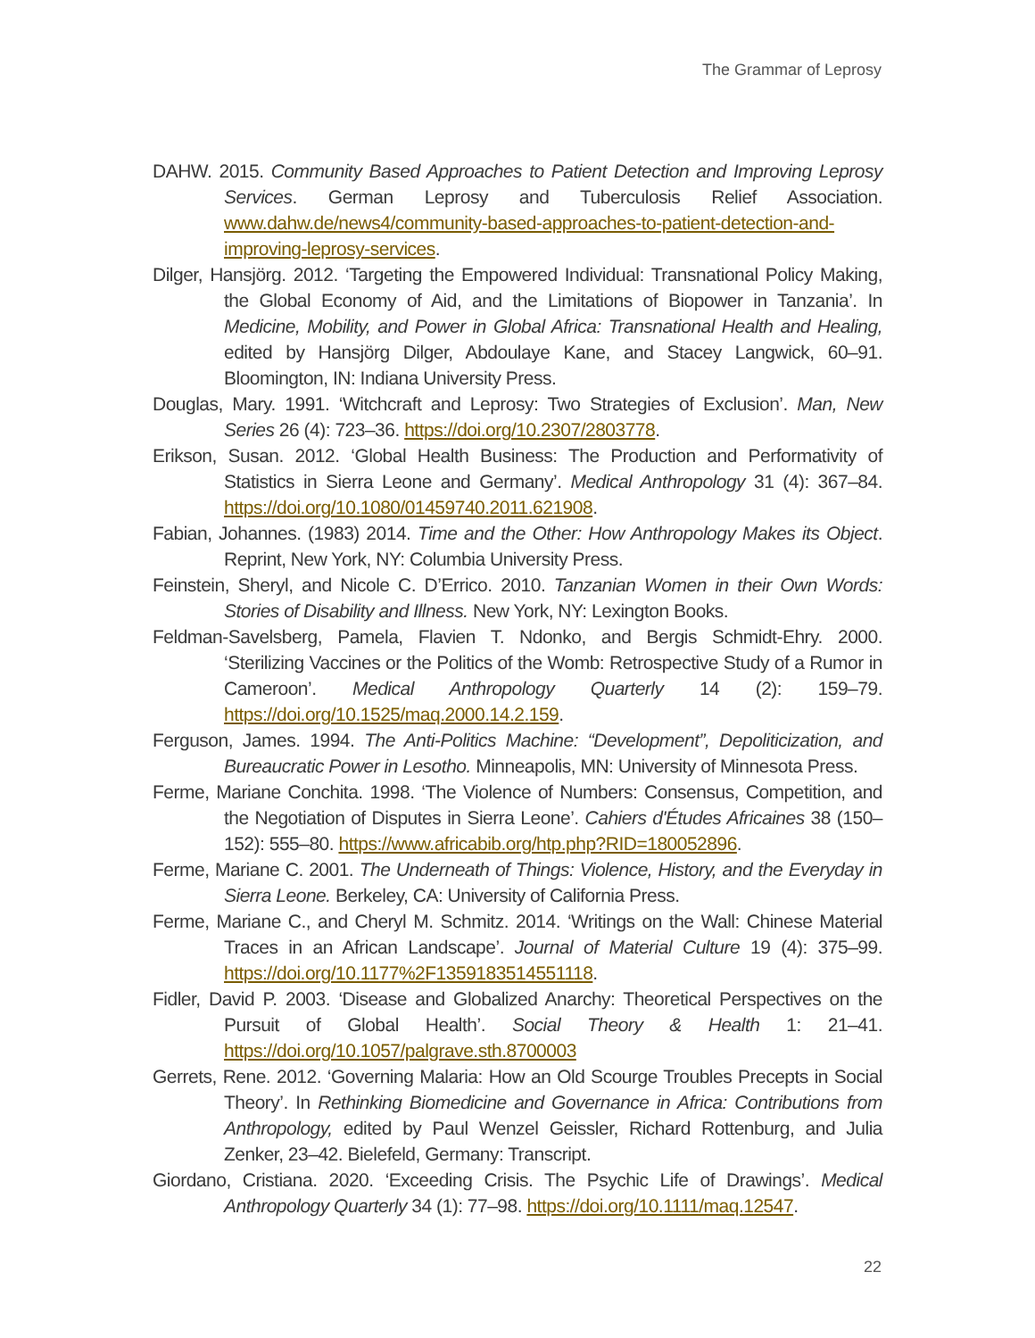The Grammar of Leprosy
DAHW. 2015. Community Based Approaches to Patient Detection and Improving Leprosy Services. German Leprosy and Tuberculosis Relief Association. www.dahw.de/news4/community-based-approaches-to-patient-detection-and-improving-leprosy-services.
Dilger, Hansjörg. 2012. ‘Targeting the Empowered Individual: Transnational Policy Making, the Global Economy of Aid, and the Limitations of Biopower in Tanzania’. In Medicine, Mobility, and Power in Global Africa: Transnational Health and Healing, edited by Hansjörg Dilger, Abdoulaye Kane, and Stacey Langwick, 60–91. Bloomington, IN: Indiana University Press.
Douglas, Mary. 1991. ‘Witchcraft and Leprosy: Two Strategies of Exclusion’. Man, New Series 26 (4): 723–36. https://doi.org/10.2307/2803778.
Erikson, Susan. 2012. ‘Global Health Business: The Production and Performativity of Statistics in Sierra Leone and Germany’. Medical Anthropology 31 (4): 367–84. https://doi.org/10.1080/01459740.2011.621908.
Fabian, Johannes. (1983) 2014. Time and the Other: How Anthropology Makes its Object. Reprint, New York, NY: Columbia University Press.
Feinstein, Sheryl, and Nicole C. D’Errico. 2010. Tanzanian Women in their Own Words: Stories of Disability and Illness. New York, NY: Lexington Books.
Feldman-Savelsberg, Pamela, Flavien T. Ndonko, and Bergis Schmidt-Ehry. 2000. ‘Sterilizing Vaccines or the Politics of the Womb: Retrospective Study of a Rumor in Cameroon’. Medical Anthropology Quarterly 14 (2): 159–79. https://doi.org/10.1525/maq.2000.14.2.159.
Ferguson, James. 1994. The Anti-Politics Machine: “Development”, Depoliticization, and Bureaucratic Power in Lesotho. Minneapolis, MN: University of Minnesota Press.
Ferme, Mariane Conchita. 1998. ‘The Violence of Numbers: Consensus, Competition, and the Negotiation of Disputes in Sierra Leone’. Cahiers d'Études Africaines 38 (150–152): 555–80. https://www.africabib.org/htp.php?RID=180052896.
Ferme, Mariane C. 2001. The Underneath of Things: Violence, History, and the Everyday in Sierra Leone. Berkeley, CA: University of California Press.
Ferme, Mariane C., and Cheryl M. Schmitz. 2014. ‘Writings on the Wall: Chinese Material Traces in an African Landscape’. Journal of Material Culture 19 (4): 375–99. https://doi.org/10.1177%2F1359183514551118.
Fidler, David P. 2003. ‘Disease and Globalized Anarchy: Theoretical Perspectives on the Pursuit of Global Health’. Social Theory & Health 1: 21–41. https://doi.org/10.1057/palgrave.sth.8700003
Gerrets, Rene. 2012. ‘Governing Malaria: How an Old Scourge Troubles Precepts in Social Theory’. In Rethinking Biomedicine and Governance in Africa: Contributions from Anthropology, edited by Paul Wenzel Geissler, Richard Rottenburg, and Julia Zenker, 23–42. Bielefeld, Germany: Transcript.
Giordano, Cristiana. 2020. ‘Exceeding Crisis. The Psychic Life of Drawings’. Medical Anthropology Quarterly 34 (1): 77–98. https://doi.org/10.1111/maq.12547.
22